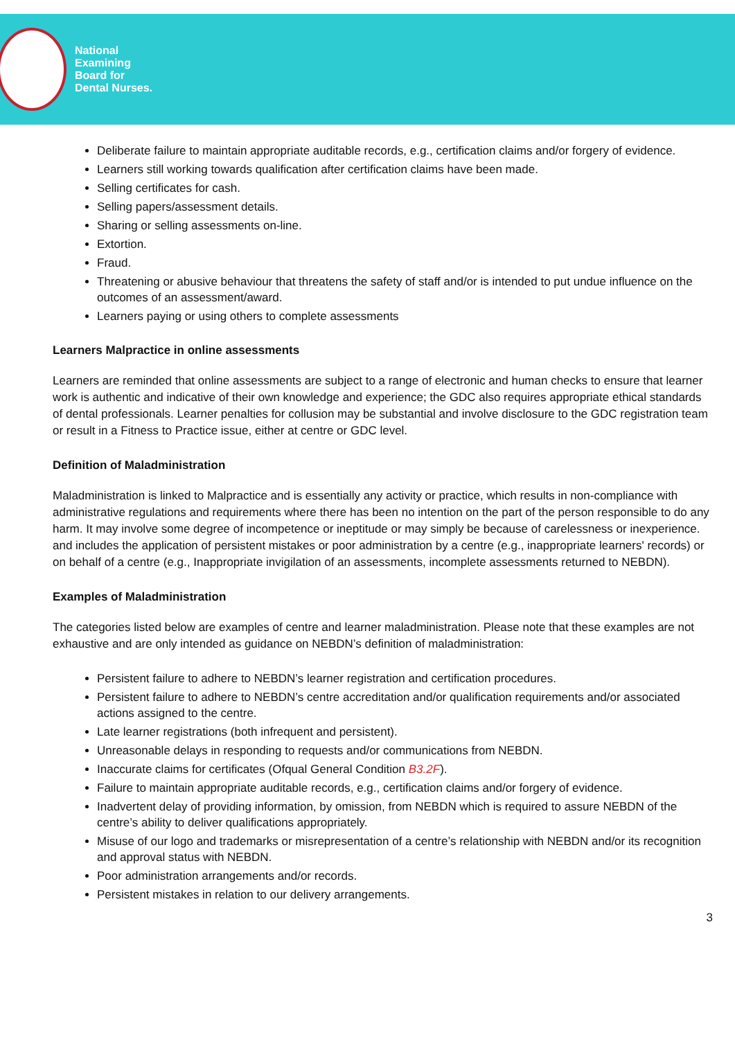National
Examining
Board for
Dental Nurses.
Deliberate failure to maintain appropriate auditable records, e.g., certification claims and/or forgery of evidence.
Learners still working towards qualification after certification claims have been made.
Selling certificates for cash.
Selling papers/assessment details.
Sharing or selling assessments on-line.
Extortion.
Fraud.
Threatening or abusive behaviour that threatens the safety of staff and/or is intended to put undue influence on the outcomes of an assessment/award.
Learners paying or using others to complete assessments
Learners Malpractice in online assessments
Learners are reminded that online assessments are subject to a range of electronic and human checks to ensure that learner work is authentic and indicative of their own knowledge and experience; the GDC also requires appropriate ethical standards of dental professionals. Learner penalties for collusion may be substantial and involve disclosure to the GDC registration team or result in a Fitness to Practice issue, either at centre or GDC level.
Definition of Maladministration
Maladministration is linked to Malpractice and is essentially any activity or practice, which results in non-compliance with administrative regulations and requirements where there has been no intention on the part of the person responsible to do any harm. It may involve some degree of incompetence or ineptitude or may simply be because of carelessness or inexperience. and includes the application of persistent mistakes or poor administration by a centre (e.g., inappropriate learners' records) or on behalf of a centre (e.g., Inappropriate invigilation of an assessments, incomplete assessments returned to NEBDN).
Examples of Maladministration
The categories listed below are examples of centre and learner maladministration. Please note that these examples are not exhaustive and are only intended as guidance on NEBDN’s definition of maladministration:
Persistent failure to adhere to NEBDN’s learner registration and certification procedures.
Persistent failure to adhere to NEBDN’s centre accreditation and/or qualification requirements and/or associated actions assigned to the centre.
Late learner registrations (both infrequent and persistent).
Unreasonable delays in responding to requests and/or communications from NEBDN.
Inaccurate claims for certificates (Ofqual General Condition B3.2F).
Failure to maintain appropriate auditable records, e.g., certification claims and/or forgery of evidence.
Inadvertent delay of providing information, by omission, from NEBDN which is required to assure NEBDN of the centre’s ability to deliver qualifications appropriately.
Misuse of our logo and trademarks or misrepresentation of a centre’s relationship with NEBDN and/or its recognition and approval status with NEBDN.
Poor administration arrangements and/or records.
Persistent mistakes in relation to our delivery arrangements.
3